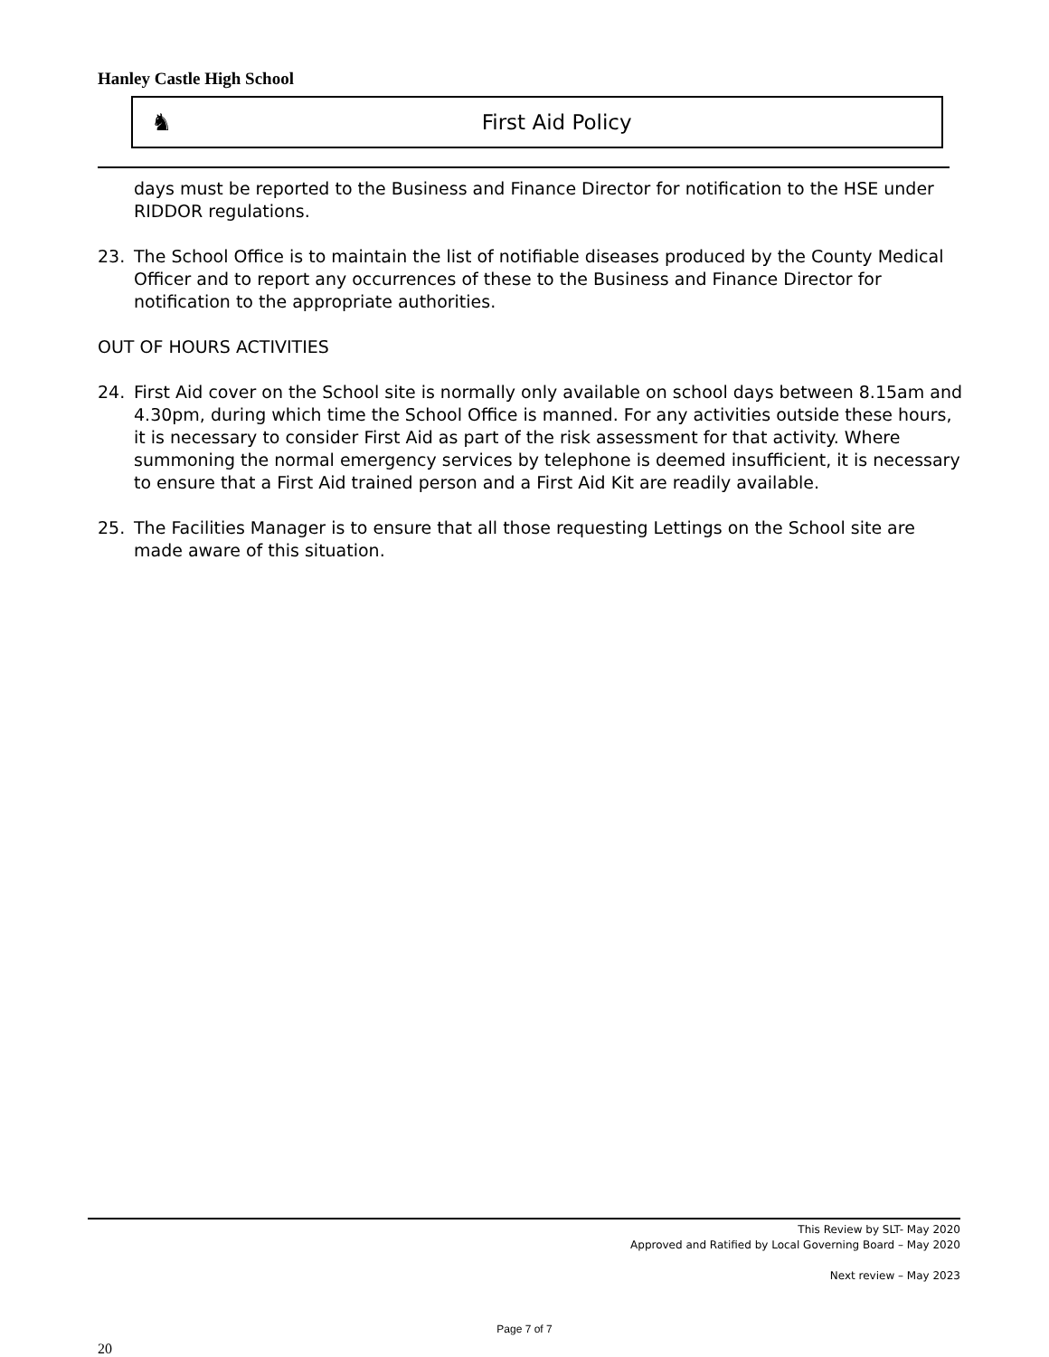Hanley Castle High School
♞ First Aid Policy
days must be reported to the Business and Finance Director for notification to the HSE under RIDDOR regulations.
23. The School Office is to maintain the list of notifiable diseases produced by the County Medical Officer and to report any occurrences of these to the Business and Finance Director for notification to the appropriate authorities.
OUT OF HOURS ACTIVITIES
24. First Aid cover on the School site is normally only available on school days between 8.15am and 4.30pm, during which time the School Office is manned. For any activities outside these hours, it is necessary to consider First Aid as part of the risk assessment for that activity. Where summoning the normal emergency services by telephone is deemed insufficient, it is necessary to ensure that a First Aid trained person and a First Aid Kit are readily available.
25. The Facilities Manager is to ensure that all those requesting Lettings on the School site are made aware of this situation.
This Review by SLT- May 2020
Approved and Ratified by Local Governing Board – May 2020
Next review – May 2023
Page 7 of 7
20